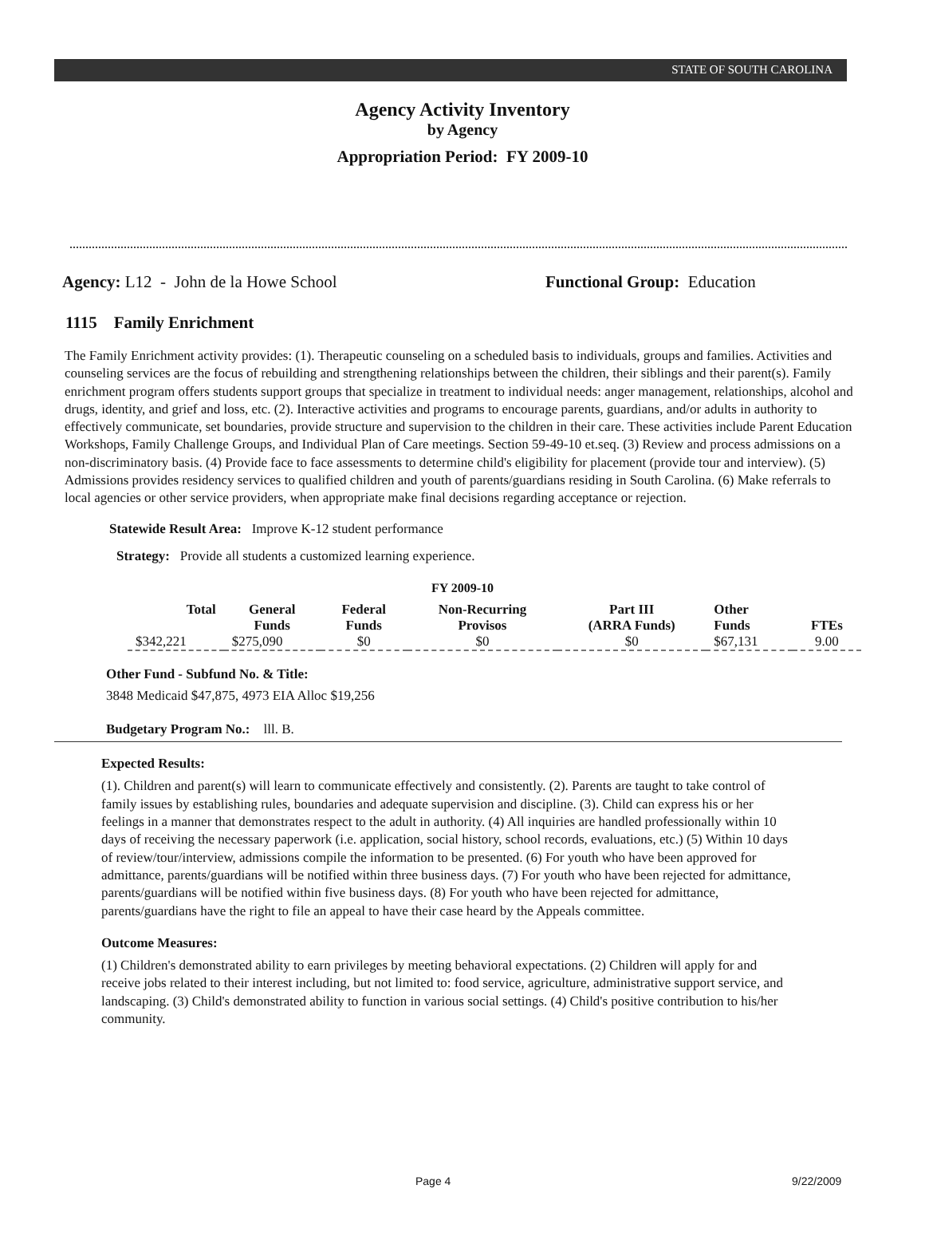STATE OF SOUTH CAROLINA
Agency Activity Inventory
by Agency
Appropriation Period: FY 2009-10
Agency: L12 - John de la Howe School Functional Group: Education
1115 Family Enrichment
The Family Enrichment activity provides: (1). Therapeutic counseling on a scheduled basis to individuals, groups and families. Activities and counseling services are the focus of rebuilding and strengthening relationships between the children, their siblings and their parent(s). Family enrichment program offers students support groups that specialize in treatment to individual needs: anger management, relationships, alcohol and drugs, identity, and grief and loss, etc. (2). Interactive activities and programs to encourage parents, guardians, and/or adults in authority to effectively communicate, set boundaries, provide structure and supervision to the children in their care. These activities include Parent Education Workshops, Family Challenge Groups, and Individual Plan of Care meetings. Section 59-49-10 et.seq. (3) Review and process admissions on a non-discriminatory basis. (4) Provide face to face assessments to determine child's eligibility for placement (provide tour and interview). (5) Admissions provides residency services to qualified children and youth of parents/guardians residing in South Carolina. (6) Make referrals to local agencies or other service providers, when appropriate make final decisions regarding acceptance or rejection.
Statewide Result Area: Improve K-12 student performance
Strategy: Provide all students a customized learning experience.
FY 2009-10
| Total | General Funds | Federal Funds | Non-Recurring Provisos | Part III (ARRA Funds) | Other Funds | FTEs |
| --- | --- | --- | --- | --- | --- | --- |
| $342,221 | $275,090 | $0 | $0 | $0 | $67,131 | 9.00 |
Other Fund - Subfund No. & Title:
3848 Medicaid $47,875, 4973 EIA Alloc $19,256
Budgetary Program No.: lll. B.
Expected Results:
(1). Children and parent(s) will learn to communicate effectively and consistently. (2). Parents are taught to take control of family issues by establishing rules, boundaries and adequate supervision and discipline. (3). Child can express his or her feelings in a manner that demonstrates respect to the adult in authority. (4) All inquiries are handled professionally within 10 days of receiving the necessary paperwork (i.e. application, social history, school records, evaluations, etc.) (5) Within 10 days of review/tour/interview, admissions compile the information to be presented. (6) For youth who have been approved for admittance, parents/guardians will be notified within three business days. (7) For youth who have been rejected for admittance, parents/guardians will be notified within five business days. (8) For youth who have been rejected for admittance, parents/guardians have the right to file an appeal to have their case heard by the Appeals committee.
Outcome Measures:
(1) Children's demonstrated ability to earn privileges by meeting behavioral expectations. (2) Children will apply for and receive jobs related to their interest including, but not limited to: food service, agriculture, administrative support service, and landscaping. (3) Child's demonstrated ability to function in various social settings. (4) Child's positive contribution to his/her community.
Page 4 9/22/2009